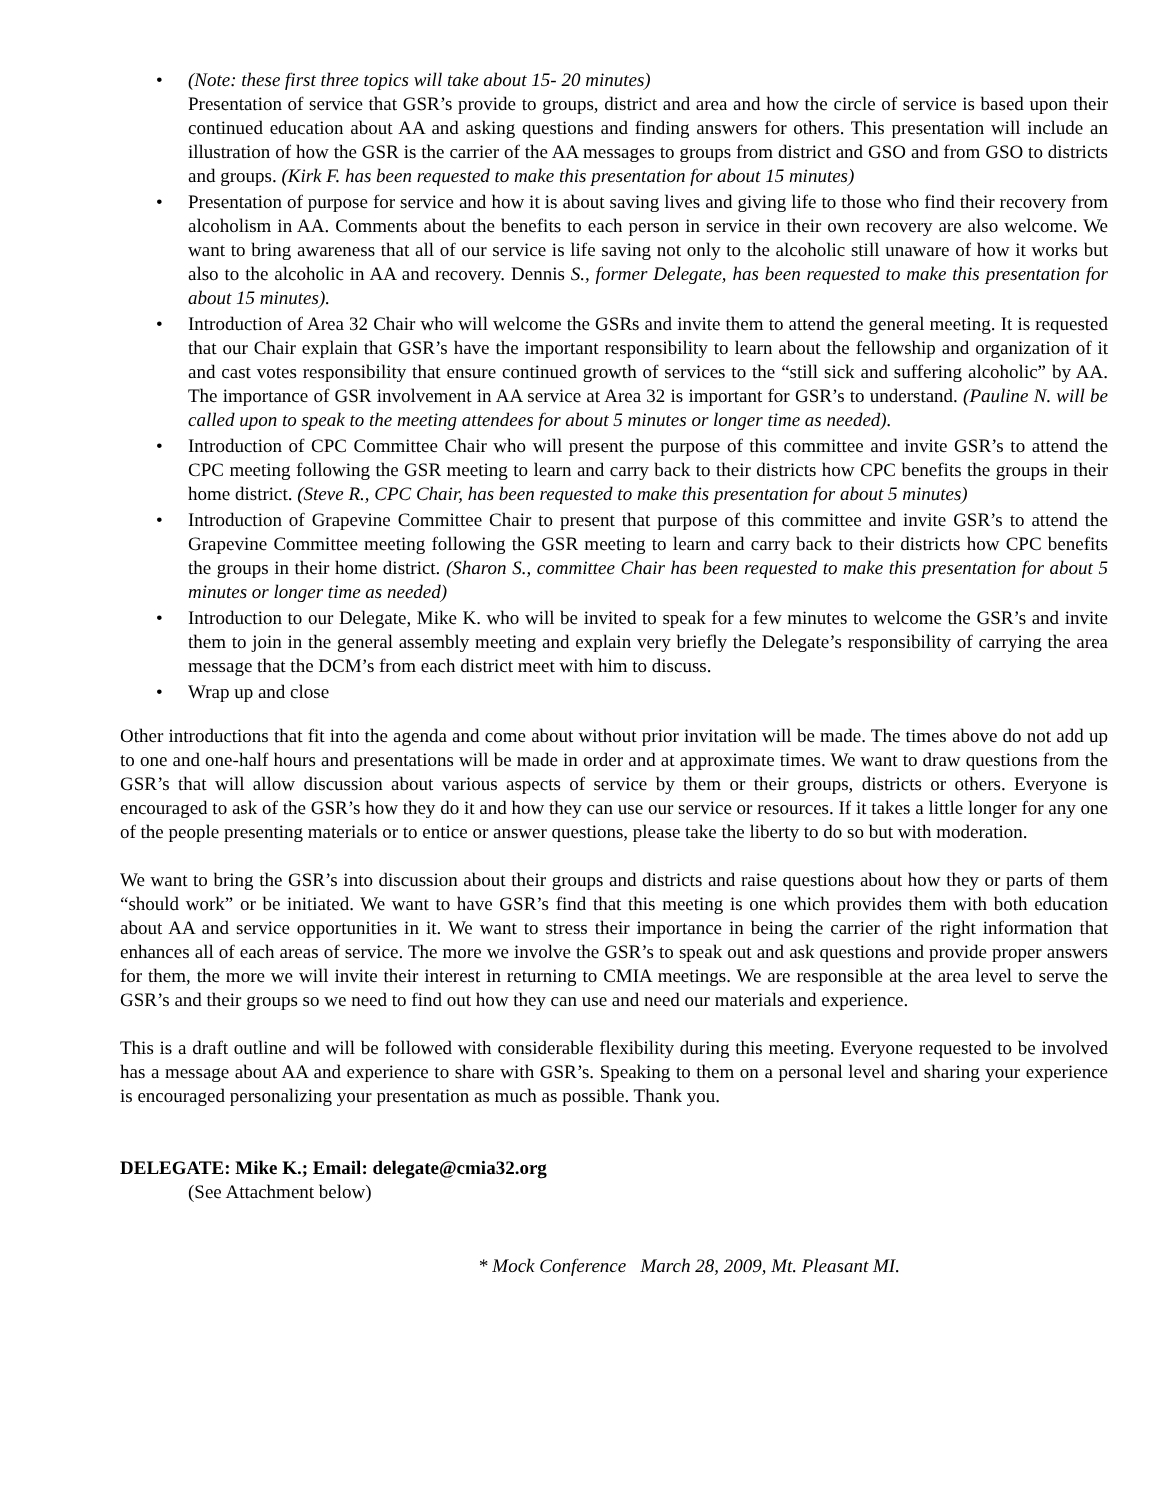• (Note: these first three topics will take about 15- 20 minutes)
Presentation of service that GSR’s provide to groups, district and area and how the circle of service is based upon their continued education about AA and asking questions and finding answers for others. This presentation will include an illustration of how the GSR is the carrier of the AA messages to groups from district and GSO and from GSO to districts and groups. (Kirk F. has been requested to make this presentation for about 15 minutes)
• Presentation of purpose for service and how it is about saving lives and giving life to those who find their recovery from alcoholism in AA. Comments about the benefits to each person in service in their own recovery are also welcome. We want to bring awareness that all of our service is life saving not only to the alcoholic still unaware of how it works but also to the alcoholic in AA and recovery. Dennis S., former Delegate, has been requested to make this presentation for about 15 minutes).
• Introduction of Area 32 Chair who will welcome the GSRs and invite them to attend the general meeting. It is requested that our Chair explain that GSR’s have the important responsibility to learn about the fellowship and organization of it and cast votes responsibility that ensure continued growth of services to the “still sick and suffering alcoholic” by AA. The importance of GSR involvement in AA service at Area 32 is important for GSR’s to understand. (Pauline N. will be called upon to speak to the meeting attendees for about 5 minutes or longer time as needed).
• Introduction of CPC Committee Chair who will present the purpose of this committee and invite GSR’s to attend the CPC meeting following the GSR meeting to learn and carry back to their districts how CPC benefits the groups in their home district. (Steve R., CPC Chair, has been requested to make this presentation for about 5 minutes)
• Introduction of Grapevine Committee Chair to present that purpose of this committee and invite GSR’s to attend the Grapevine Committee meeting following the GSR meeting to learn and carry back to their districts how CPC benefits the groups in their home district. (Sharon S., committee Chair has been requested to make this presentation for about 5 minutes or longer time as needed)
• Introduction to our Delegate, Mike K. who will be invited to speak for a few minutes to welcome the GSR’s and invite them to join in the general assembly meeting and explain very briefly the Delegate’s responsibility of carrying the area message that the DCM’s from each district meet with him to discuss.
• Wrap up and close
Other introductions that fit into the agenda and come about without prior invitation will be made. The times above do not add up to one and one-half hours and presentations will be made in order and at approximate times. We want to draw questions from the GSR’s that will allow discussion about various aspects of service by them or their groups, districts or others. Everyone is encouraged to ask of the GSR’s how they do it and how they can use our service or resources. If it takes a little longer for any one of the people presenting materials or to entice or answer questions, please take the liberty to do so but with moderation.
We want to bring the GSR’s into discussion about their groups and districts and raise questions about how they or parts of them “should work” or be initiated. We want to have GSR’s find that this meeting is one which provides them with both education about AA and service opportunities in it. We want to stress their importance in being the carrier of the right information that enhances all of each areas of service. The more we involve the GSR’s to speak out and ask questions and provide proper answers for them, the more we will invite their interest in returning to CMIA meetings. We are responsible at the area level to serve the GSR’s and their groups so we need to find out how they can use and need our materials and experience.
This is a draft outline and will be followed with considerable flexibility during this meeting. Everyone requested to be involved has a message about AA and experience to share with GSR’s. Speaking to them on a personal level and sharing your experience is encouraged personalizing your presentation as much as possible. Thank you.
DELEGATE: Mike K.; Email: delegate@cmia32.org
(See Attachment below)
* Mock Conference March 28, 2009, Mt. Pleasant MI.